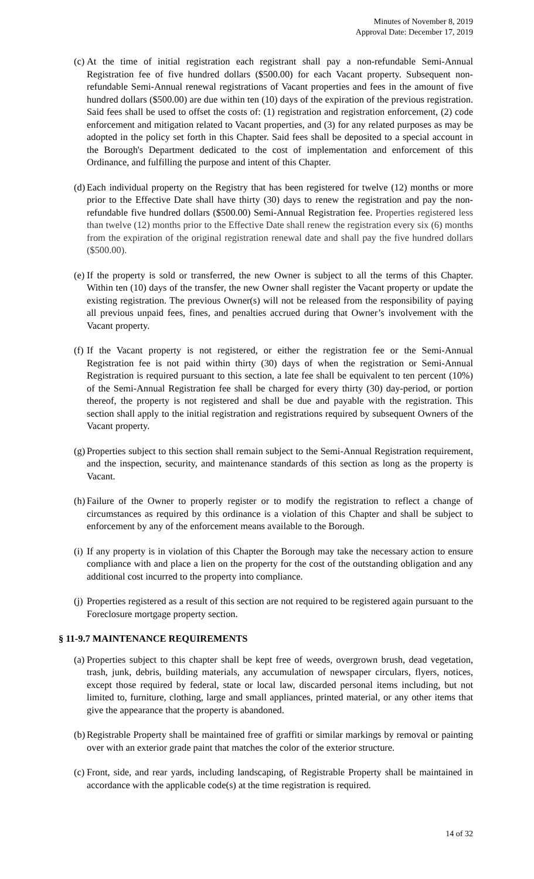Minutes of November 8, 2019
Approval Date: December 17, 2019
(c) At the time of initial registration each registrant shall pay a non-refundable Semi-Annual Registration fee of five hundred dollars ($500.00) for each Vacant property. Subsequent non-refundable Semi-Annual renewal registrations of Vacant properties and fees in the amount of five hundred dollars ($500.00) are due within ten (10) days of the expiration of the previous registration. Said fees shall be used to offset the costs of: (1) registration and registration enforcement, (2) code enforcement and mitigation related to Vacant properties, and (3) for any related purposes as may be adopted in the policy set forth in this Chapter. Said fees shall be deposited to a special account in the Borough's Department dedicated to the cost of implementation and enforcement of this Ordinance, and fulfilling the purpose and intent of this Chapter.
(d) Each individual property on the Registry that has been registered for twelve (12) months or more prior to the Effective Date shall have thirty (30) days to renew the registration and pay the non-refundable five hundred dollars ($500.00) Semi-Annual Registration fee. Properties registered less than twelve (12) months prior to the Effective Date shall renew the registration every six (6) months from the expiration of the original registration renewal date and shall pay the five hundred dollars ($500.00).
(e) If the property is sold or transferred, the new Owner is subject to all the terms of this Chapter. Within ten (10) days of the transfer, the new Owner shall register the Vacant property or update the existing registration. The previous Owner(s) will not be released from the responsibility of paying all previous unpaid fees, fines, and penalties accrued during that Owner’s involvement with the Vacant property.
(f) If the Vacant property is not registered, or either the registration fee or the Semi-Annual Registration fee is not paid within thirty (30) days of when the registration or Semi-Annual Registration is required pursuant to this section, a late fee shall be equivalent to ten percent (10%) of the Semi-Annual Registration fee shall be charged for every thirty (30) day-period, or portion thereof, the property is not registered and shall be due and payable with the registration. This section shall apply to the initial registration and registrations required by subsequent Owners of the Vacant property.
(g) Properties subject to this section shall remain subject to the Semi-Annual Registration requirement, and the inspection, security, and maintenance standards of this section as long as the property is Vacant.
(h) Failure of the Owner to properly register or to modify the registration to reflect a change of circumstances as required by this ordinance is a violation of this Chapter and shall be subject to enforcement by any of the enforcement means available to the Borough.
(i) If any property is in violation of this Chapter the Borough may take the necessary action to ensure compliance with and place a lien on the property for the cost of the outstanding obligation and any additional cost incurred to the property into compliance.
(j) Properties registered as a result of this section are not required to be registered again pursuant to the Foreclosure mortgage property section.
§ 11-9.7 MAINTENANCE REQUIREMENTS
(a) Properties subject to this chapter shall be kept free of weeds, overgrown brush, dead vegetation, trash, junk, debris, building materials, any accumulation of newspaper circulars, flyers, notices, except those required by federal, state or local law, discarded personal items including, but not limited to, furniture, clothing, large and small appliances, printed material, or any other items that give the appearance that the property is abandoned.
(b) Registrable Property shall be maintained free of graffiti or similar markings by removal or painting over with an exterior grade paint that matches the color of the exterior structure.
(c) Front, side, and rear yards, including landscaping, of Registrable Property shall be maintained in accordance with the applicable code(s) at the time registration is required.
14 of 32